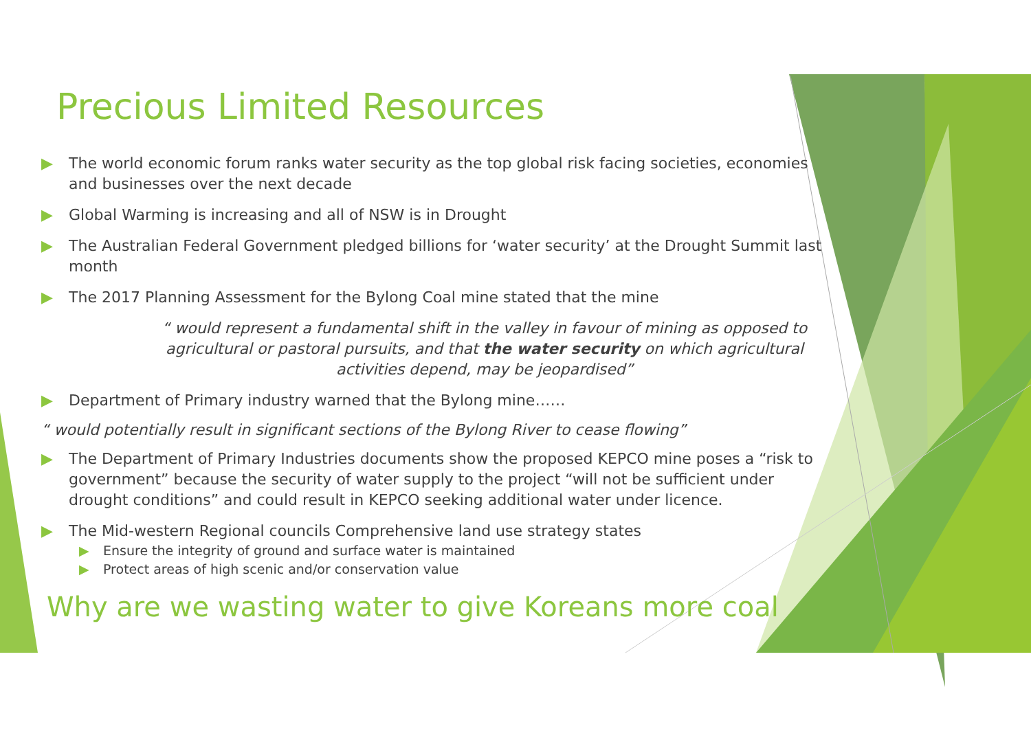Precious Limited Resources
▶ The world economic forum ranks water security as the top global risk facing societies, economies and businesses over the next decade
▶ Global Warming is increasing and all of NSW is in Drought
▶ The Australian Federal Government pledged billions for ‘water security’ at the Drought Summit last month
▶ The 2017 Planning Assessment for the Bylong Coal mine stated that the mine
“ would represent a fundamental shift in the valley in favour of mining as opposed to agricultural or pastoral pursuits, and that the water security on which agricultural activities depend, may be jeopardised”
▶ Department of Primary industry warned that the Bylong mine……
“ would potentially result in significant sections of the Bylong River to cease flowing”
▶ The Department of Primary Industries documents show the proposed KEPCO mine poses a “risk to government” because the security of water supply to the project “will not be sufficient under drought conditions” and could result in KEPCO seeking additional water under licence.
▶ The Mid-western Regional councils Comprehensive land use strategy states
▶ Ensure the integrity of ground and surface water is maintained
▶ Protect areas of high scenic and/or conservation value
Why are we wasting water to give Koreans more coal